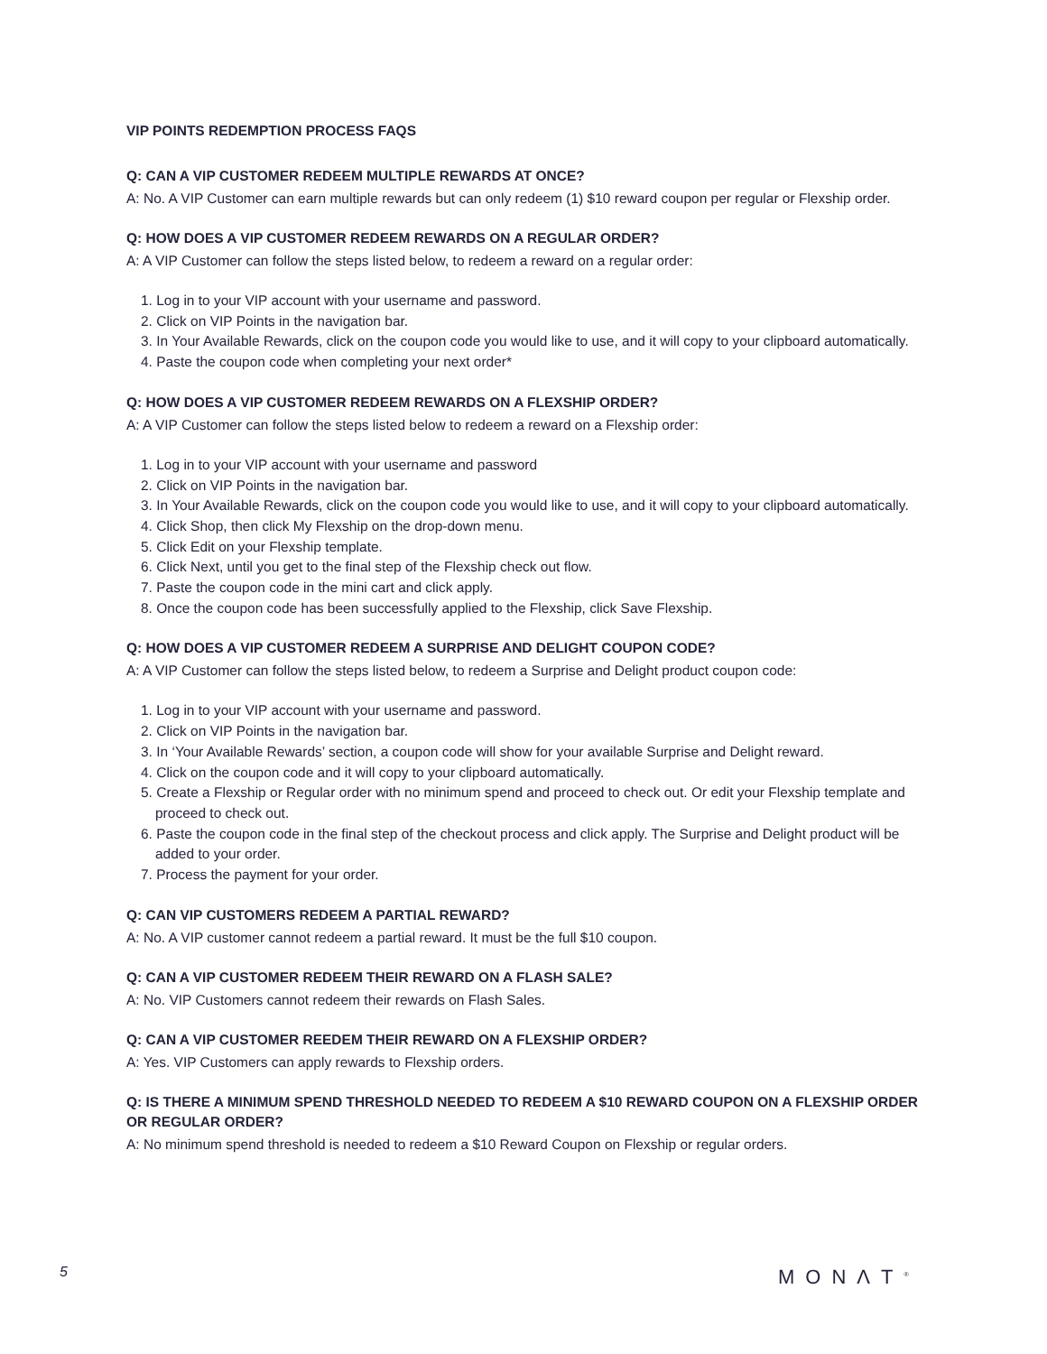VIP POINTS REDEMPTION PROCESS FAQS
Q: CAN A VIP CUSTOMER REDEEM MULTIPLE REWARDS AT ONCE?
A: No. A VIP Customer can earn multiple rewards but can only redeem (1) $10 reward coupon per regular or Flexship order.
Q: HOW DOES A VIP CUSTOMER REDEEM REWARDS ON A REGULAR ORDER?
A: A VIP Customer can follow the steps listed below, to redeem a reward on a regular order:
1. Log in to your VIP account with your username and password.
2. Click on VIP Points in the navigation bar.
3. In Your Available Rewards, click on the coupon code you would like to use, and it will copy to your clipboard automatically.
4. Paste the coupon code when completing your next order*
Q: HOW DOES A VIP CUSTOMER REDEEM REWARDS ON A FLEXSHIP ORDER?
A: A VIP Customer can follow the steps listed below to redeem a reward on a Flexship order:
1. Log in to your VIP account with your username and password
2. Click on VIP Points in the navigation bar.
3. In Your Available Rewards, click on the coupon code you would like to use, and it will copy to your clipboard automatically.
4. Click Shop, then click My Flexship on the drop-down menu.
5. Click Edit on your Flexship template.
6. Click Next, until you get to the final step of the Flexship check out flow.
7. Paste the coupon code in the mini cart and click apply.
8. Once the coupon code has been successfully applied to the Flexship, click Save Flexship.
Q: HOW DOES A VIP CUSTOMER REDEEM A SURPRISE AND DELIGHT COUPON CODE?
A: A VIP Customer can follow the steps listed below, to redeem a Surprise and Delight product coupon code:
1. Log in to your VIP account with your username and password.
2. Click on VIP Points in the navigation bar.
3. In ‘Your Available Rewards’ section, a coupon code will show for your available Surprise and Delight reward.
4. Click on the coupon code and it will copy to your clipboard automatically.
5. Create a Flexship or Regular order with no minimum spend and proceed to check out. Or edit your Flexship template and proceed to check out.
6. Paste the coupon code in the final step of the checkout process and click apply. The Surprise and Delight product will be added to your order.
7. Process the payment for your order.
Q: CAN VIP CUSTOMERS REDEEM A PARTIAL REWARD?
A: No. A VIP customer cannot redeem a partial reward. It must be the full $10 coupon.
Q: CAN A VIP CUSTOMER REDEEM THEIR REWARD ON A FLASH SALE?
A: No. VIP Customers cannot redeem their rewards on Flash Sales.
Q: CAN A VIP CUSTOMER REEDEM THEIR REWARD ON A FLEXSHIP ORDER?
A: Yes. VIP Customers can apply rewards to Flexship orders.
Q: IS THERE A MINIMUM SPEND THRESHOLD NEEDED TO REDEEM A $10 REWARD COUPON ON A FLEXSHIP ORDER OR REGULAR ORDER?
A: No minimum spend threshold is needed to redeem a $10 Reward Coupon on Flexship or regular orders.
5 MONΛT<sup>®</sup>